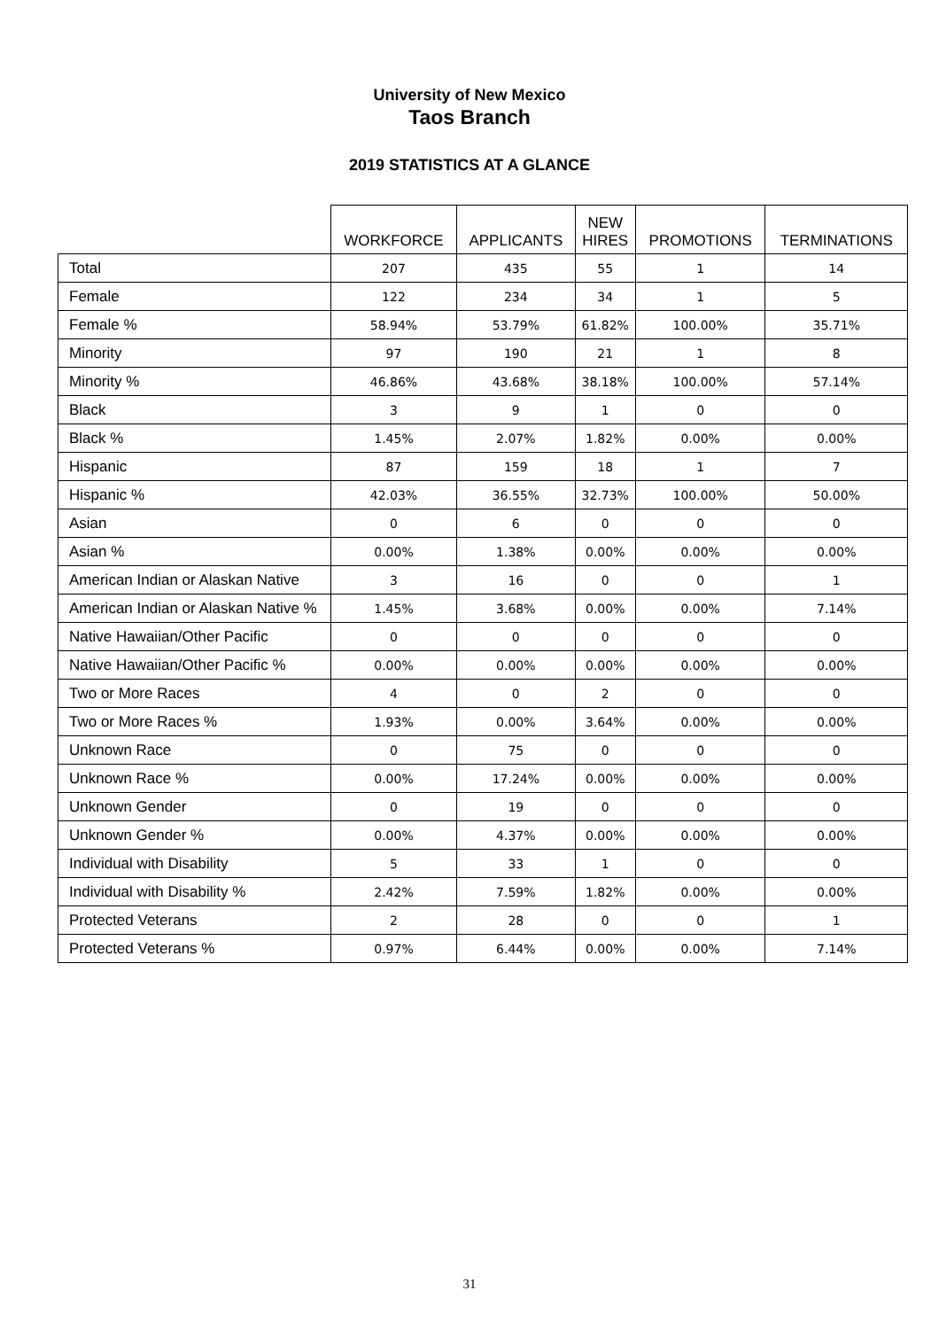University of New Mexico
Taos Branch
2019 STATISTICS AT A GLANCE
| | WORKFORCE | APPLICANTS | NEW HIRES | PROMOTIONS | TERMINATIONS |
| --- | --- | --- | --- | --- | --- |
| Total | 207 | 435 | 55 | 1 | 14 |
| Female | 122 | 234 | 34 | 1 | 5 |
| Female % | 58.94% | 53.79% | 61.82% | 100.00% | 35.71% |
| Minority | 97 | 190 | 21 | 1 | 8 |
| Minority % | 46.86% | 43.68% | 38.18% | 100.00% | 57.14% |
| Black | 3 | 9 | 1 | 0 | 0 |
| Black % | 1.45% | 2.07% | 1.82% | 0.00% | 0.00% |
| Hispanic | 87 | 159 | 18 | 1 | 7 |
| Hispanic % | 42.03% | 36.55% | 32.73% | 100.00% | 50.00% |
| Asian | 0 | 6 | 0 | 0 | 0 |
| Asian % | 0.00% | 1.38% | 0.00% | 0.00% | 0.00% |
| American Indian or Alaskan Native | 3 | 16 | 0 | 0 | 1 |
| American Indian or Alaskan Native % | 1.45% | 3.68% | 0.00% | 0.00% | 7.14% |
| Native Hawaiian/Other Pacific | 0 | 0 | 0 | 0 | 0 |
| Native Hawaiian/Other Pacific % | 0.00% | 0.00% | 0.00% | 0.00% | 0.00% |
| Two or More Races | 4 | 0 | 2 | 0 | 0 |
| Two or More Races % | 1.93% | 0.00% | 3.64% | 0.00% | 0.00% |
| Unknown Race | 0 | 75 | 0 | 0 | 0 |
| Unknown Race % | 0.00% | 17.24% | 0.00% | 0.00% | 0.00% |
| Unknown Gender | 0 | 19 | 0 | 0 | 0 |
| Unknown Gender % | 0.00% | 4.37% | 0.00% | 0.00% | 0.00% |
| Individual with Disability | 5 | 33 | 1 | 0 | 0 |
| Individual with Disability % | 2.42% | 7.59% | 1.82% | 0.00% | 0.00% |
| Protected Veterans | 2 | 28 | 0 | 0 | 1 |
| Protected Veterans % | 0.97% | 6.44% | 0.00% | 0.00% | 7.14% |
31